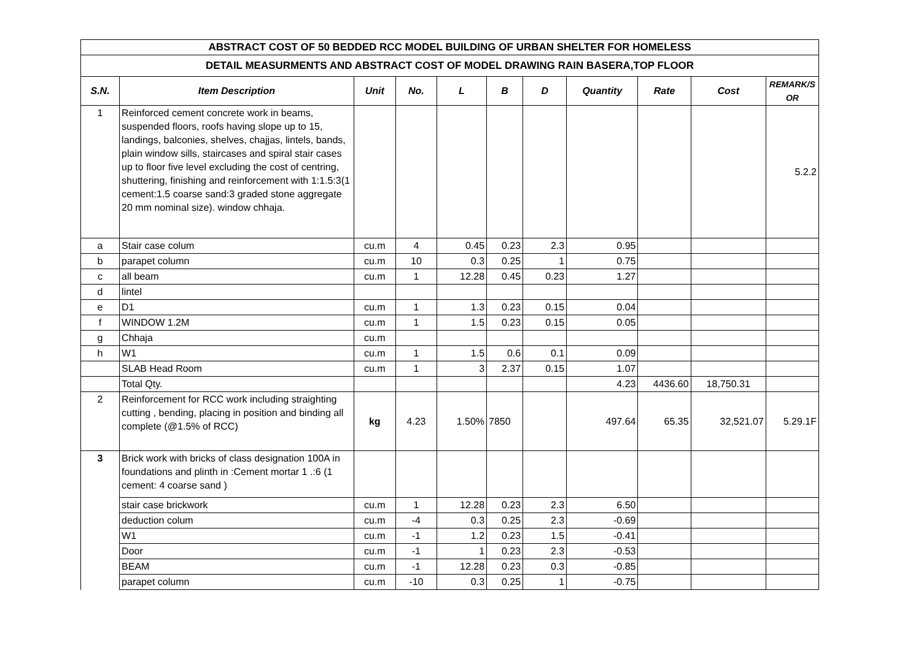| ABSTRACT COST OF 50 BEDDED RCC MODEL BUILDING OF URBAN SHELTER FOR HOMELESS | | | | | | | | | | |
| DETAIL MEASURMENTS AND ABSTRACT COST OF MODEL DRAWING RAIN BASERA,TOP FLOOR | | | | | | | | | | |
| S.N. | Item Description | Unit | No. | L | B | D | Quantity | Rate | Cost | REMARK/S OR |
| 1 | Reinforced cement concrete work in beams, suspended floors, roofs having slope up to 15, landings, balconies, shelves, chajjas, lintels, bands, plain window sills, staircases and spiral stair cases up to floor five level excluding the cost of centring, shuttering, finishing and reinforcement with 1:1.5:3(1 cement:1.5 coarse sand:3 graded stone aggregate 20 mm nominal size). window chhaja. | | | | | | | | | 5.2.2 |
| a | Stair case colum | cu.m | 4 | 0.45 | 0.23 | 2.3 | 0.95 | | | |
| b | parapet column | cu.m | 10 | 0.3 | 0.25 | 1 | 0.75 | | | |
| c | all beam | cu.m | 1 | 12.28 | 0.45 | 0.23 | 1.27 | | | |
| d | lintel | | | | | | | | | |
| e | D1 | cu.m | 1 | 1.3 | 0.23 | 0.15 | 0.04 | | | |
| f | WINDOW 1.2M | cu.m | 1 | 1.5 | 0.23 | 0.15 | 0.05 | | | |
| g | Chhaja | cu.m | | | | | | | | |
| h | W1 | cu.m | 1 | 1.5 | 0.6 | 0.1 | 0.09 | | | |
| | SLAB Head Room | cu.m | 1 | 3 | 2.37 | 0.15 | 1.07 | | | |
| | Total Qty. | | | | | | 4.23 | 4436.60 | 18,750.31 | |
| 2 | Reinforcement for RCC work including straighting cutting , bending, placing in position and binding all complete (@1.5% of RCC) | kg | 4.23 | 1.50% | 7850 | | 497.64 | 65.35 | 32,521.07 | 5.29.1F |
| 3 | Brick work with bricks of class designation 100A in foundations and plinth in :Cement mortar 1 .:6 (1 cement: 4 coarse sand ) | | | | | | | | | |
| | stair case brickwork | cu.m | 1 | 12.28 | 0.23 | 2.3 | 6.50 | | | |
| | deduction colum | cu.m | -4 | 0.3 | 0.25 | 2.3 | -0.69 | | | |
| | W1 | cu.m | -1 | 1.2 | 0.23 | 1.5 | -0.41 | | | |
| | Door | cu.m | -1 | 1 | 0.23 | 2.3 | -0.53 | | | |
| | BEAM | cu.m | -1 | 12.28 | 0.23 | 0.3 | -0.85 | | | |
| | parapet column | cu.m | -10 | 0.3 | 0.25 | 1 | -0.75 | | | |